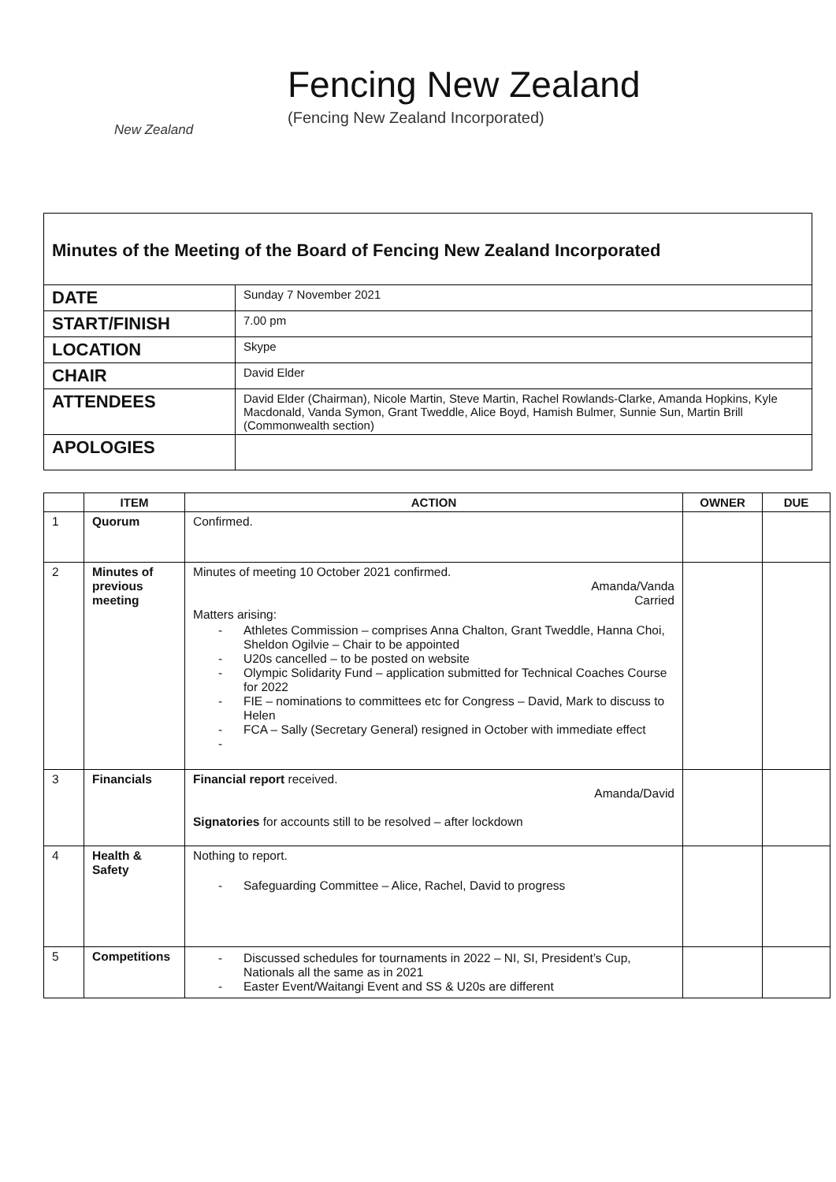New Zealand
Fencing New Zealand
(Fencing New Zealand Incorporated)
Minutes of the Meeting of the Board of Fencing New Zealand Incorporated
| DATE | Sunday 7 November 2021 |
| START/FINISH | 7.00 pm |
| LOCATION | Skype |
| CHAIR | David Elder |
| ATTENDEES | David Elder (Chairman), Nicole Martin, Steve Martin, Rachel Rowlands-Clarke, Amanda Hopkins, Kyle Macdonald, Vanda Symon, Grant Tweddle, Alice Boyd, Hamish Bulmer, Sunnie Sun, Martin Brill (Commonwealth section) |
| APOLOGIES | |
| | ITEM | ACTION | OWNER | DUE |
| --- | --- | --- | --- | --- |
| 1 | Quorum | Confirmed. | | |
| 2 | Minutes of previous meeting | Minutes of meeting 10 October 2021 confirmed. Amanda/Vanda Carried Matters arising: - Athletes Commission – comprises Anna Chalton, Grant Tweddle, Hanna Choi, Sheldon Ogilvie – Chair to be appointed - U20s cancelled – to be posted on website - Olympic Solidarity Fund – application submitted for Technical Coaches Course for 2022 - FIE – nominations to committees etc for Congress – David, Mark to discuss to Helen - FCA – Sally (Secretary General) resigned in October with immediate effect - | | |
| 3 | Financials | Financial report received. Amanda/David Signatories for accounts still to be resolved – after lockdown | | |
| 4 | Health & Safety | Nothing to report. - Safeguarding Committee – Alice, Rachel, David to progress | | |
| 5 | Competitions | - Discussed schedules for tournaments in 2022 – NI, SI, President’s Cup, Nationals all the same as in 2021 - Easter Event/Waitangi Event and SS & U20s are different | | |